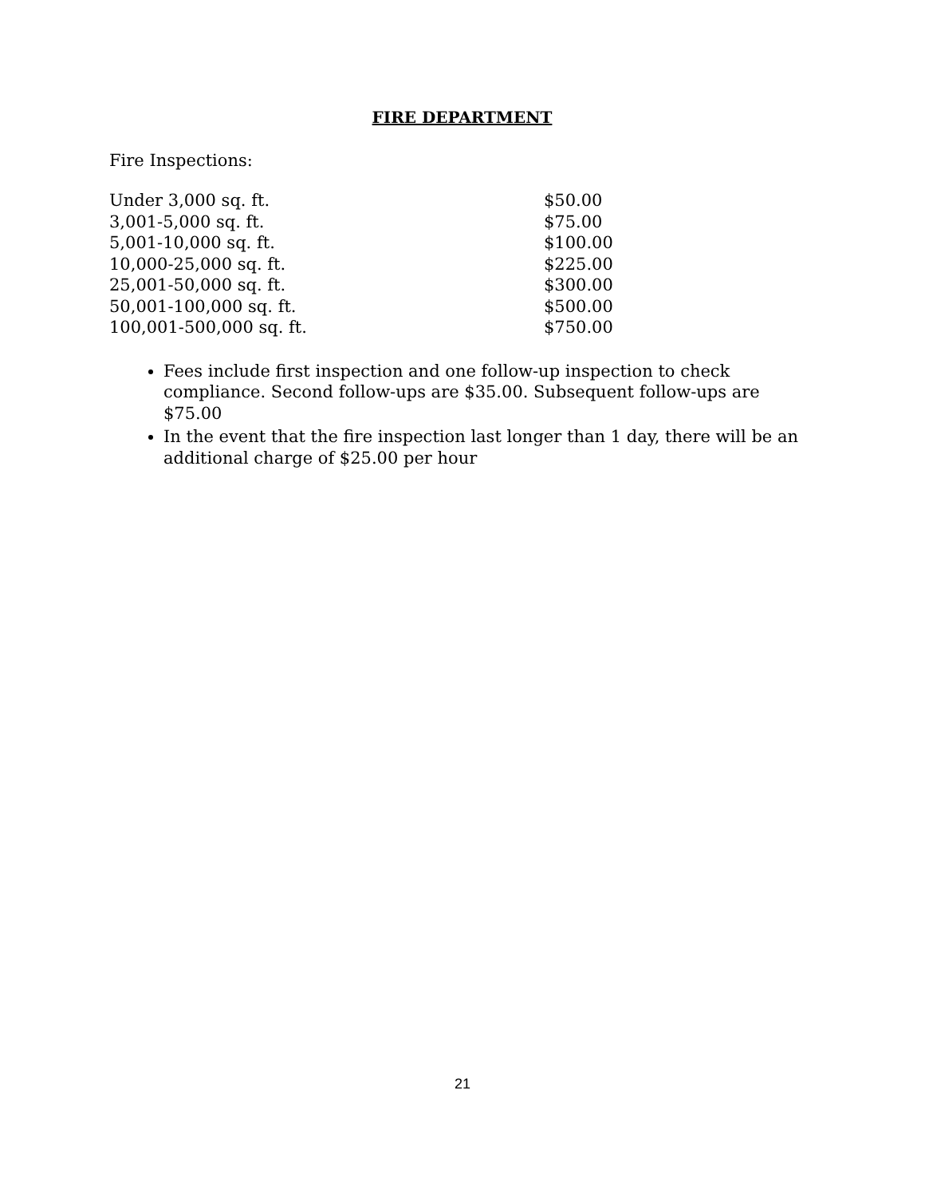FIRE DEPARTMENT
Fire Inspections:
| Under 3,000 sq. ft. | $50.00 |
| 3,001-5,000 sq. ft. | $75.00 |
| 5,001-10,000 sq. ft. | $100.00 |
| 10,000-25,000 sq. ft. | $225.00 |
| 25,001-50,000 sq. ft. | $300.00 |
| 50,001-100,000 sq. ft. | $500.00 |
| 100,001-500,000 sq. ft. | $750.00 |
Fees include first inspection and one follow-up inspection to check compliance. Second follow-ups are $35.00. Subsequent follow-ups are $75.00
In the event that the fire inspection last longer than 1 day, there will be an additional charge of $25.00 per hour
21